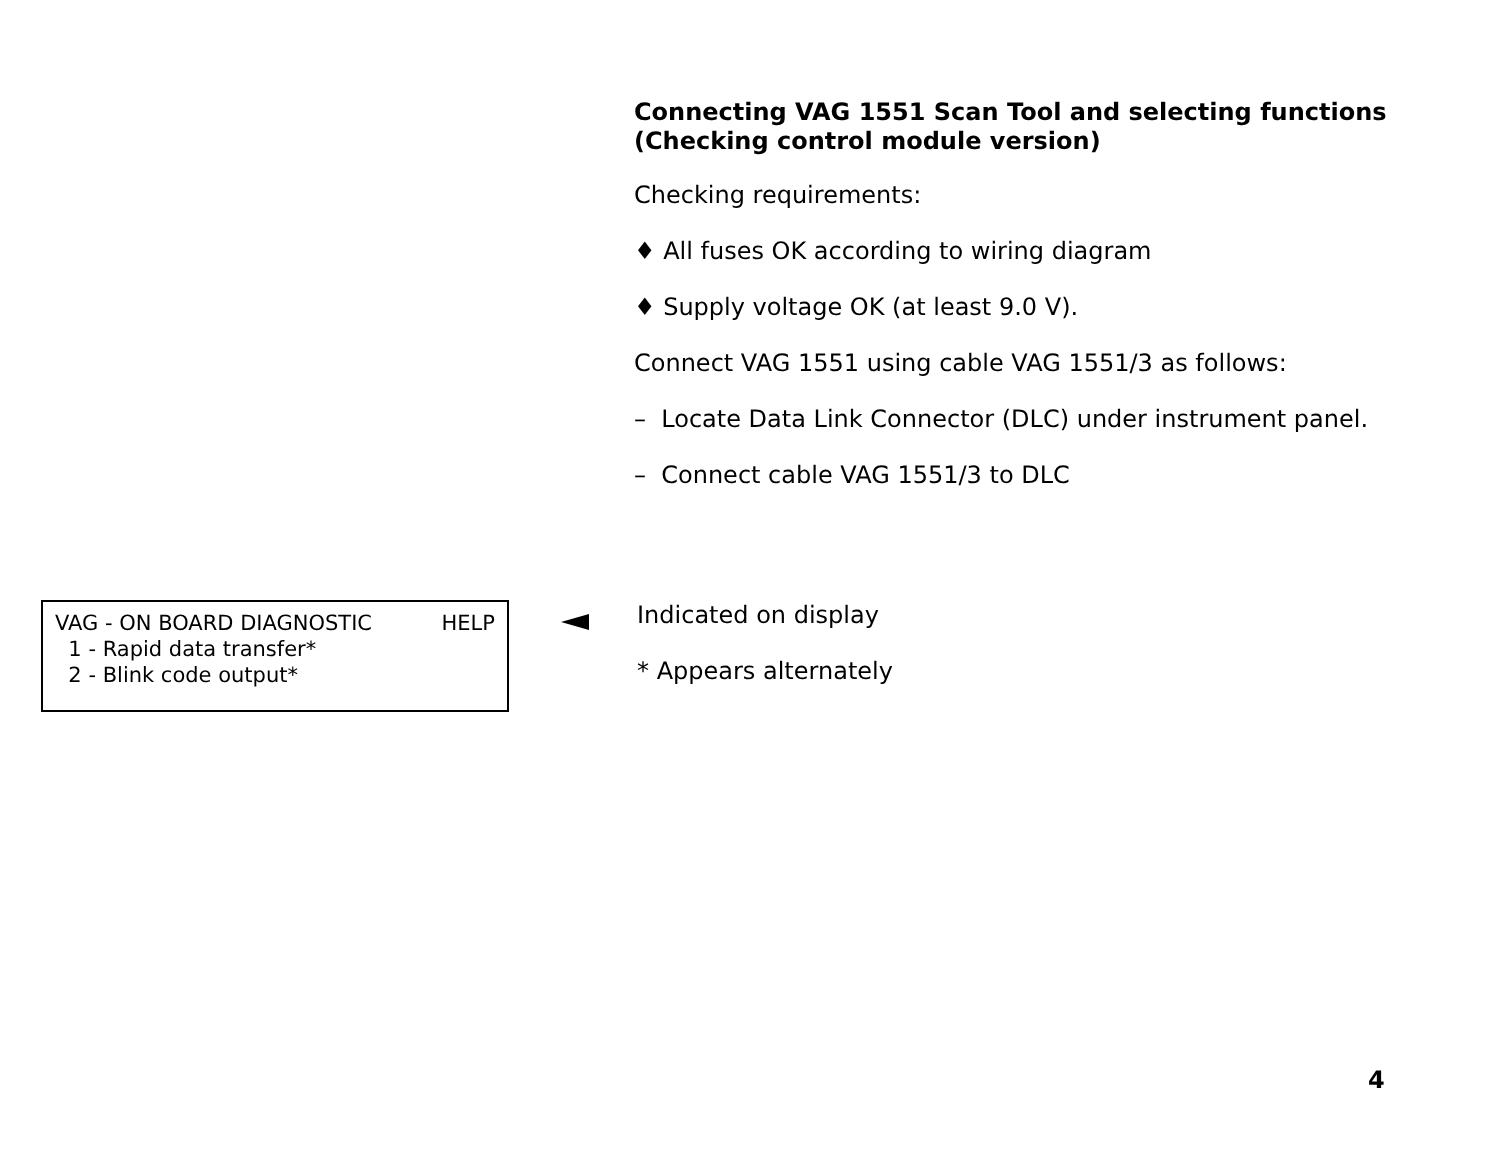Connecting VAG 1551 Scan Tool and selecting functions (Checking control module version)
Checking requirements:
♦ All fuses OK according to wiring diagram
♦ Supply voltage OK (at least 9.0 V).
Connect VAG 1551 using cable VAG 1551/3 as follows:
– Locate Data Link Connector (DLC) under instrument panel.
– Connect cable VAG 1551/3 to DLC
VAG - ON BOARD DIAGNOSTIC HELP
1 - Rapid data transfer*
2 - Blink code output*
Indicated on display
* Appears alternately
4